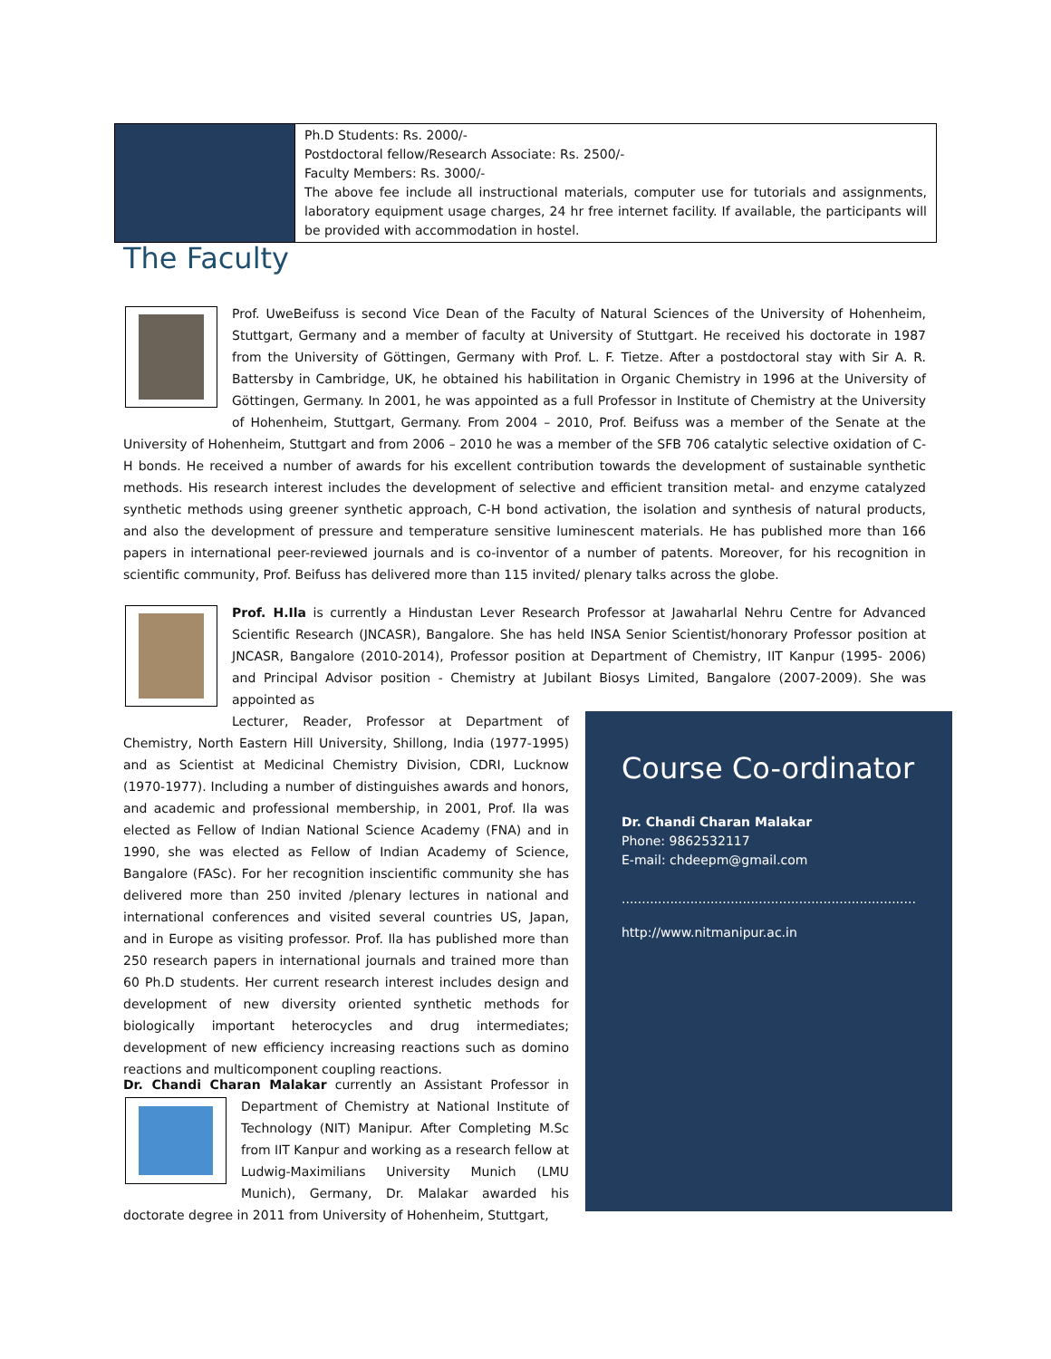| | Ph.D Students: Rs. 2000/- Postdoctoral fellow/Research Associate: Rs. 2500/- Faculty Members: Rs. 3000/- The above fee include all instructional materials, computer use for tutorials and assignments, laboratory equipment usage charges, 24 hr free internet facility. If available, the participants will be provided with accommodation in hostel. |
The Faculty
Prof. UweBeifuss is second Vice Dean of the Faculty of Natural Sciences of the University of Hohenheim, Stuttgart, Germany and a member of faculty at University of Stuttgart. He received his doctorate in 1987 from the University of Göttingen, Germany with Prof. L. F. Tietze. After a postdoctoral stay with Sir A. R. Battersby in Cambridge, UK, he obtained his habilitation in Organic Chemistry in 1996 at the University of Göttingen, Germany. In 2001, he was appointed as a full Professor in Institute of Chemistry at the University of Hohenheim, Stuttgart, Germany. From 2004 – 2010, Prof. Beifuss was a member of the Senate at the University of Hohenheim, Stuttgart and from 2006 – 2010 he was a member of the SFB 706 catalytic selective oxidation of C-H bonds. He received a number of awards for his excellent contribution towards the development of sustainable synthetic methods. His research interest includes the development of selective and efficient transition metal- and enzyme catalyzed synthetic methods using greener synthetic approach, C-H bond activation, the isolation and synthesis of natural products, and also the development of pressure and temperature sensitive luminescent materials. He has published more than 166 papers in international peer-reviewed journals and is co-inventor of a number of patents. Moreover, for his recognition in scientific community, Prof. Beifuss has delivered more than 115 invited/ plenary talks across the globe.
Prof. H.Ila is currently a Hindustan Lever Research Professor at Jawaharlal Nehru Centre for Advanced Scientific Research (JNCASR), Bangalore. She has held INSA Senior Scientist/honorary Professor position at JNCASR, Bangalore (2010-2014), Professor position at Department of Chemistry, IIT Kanpur (1995- 2006) and Principal Advisor position - Chemistry at Jubilant Biosys Limited, Bangalore (2007-2009). She was appointed as
Lecturer, Reader, Professor at Department of Chemistry, North Eastern Hill University, Shillong, India (1977-1995) and as Scientist at Medicinal Chemistry Division, CDRI, Lucknow (1970-1977). Including a number of distinguishes awards and honors, and academic and professional membership, in 2001, Prof. Ila was elected as Fellow of Indian National Science Academy (FNA) and in 1990, she was elected as Fellow of Indian Academy of Science, Bangalore (FASc). For her recognition inscientific community she has delivered more than 250 invited /plenary lectures in national and international conferences and visited several countries US, Japan, and in Europe as visiting professor. Prof. Ila has published more than 250 research papers in international journals and trained more than 60 Ph.D students. Her current research interest includes design and development of new diversity oriented synthetic methods for biologically important heterocycles and drug intermediates; development of new efficiency increasing reactions such as domino reactions and multicomponent coupling reactions.
Dr. Chandi Charan Malakar currently an Assistant Professor in
Department of Chemistry at National Institute of Technology (NIT) Manipur. After Completing M.Sc from IIT Kanpur and working as a research fellow at Ludwig-Maximilians University Munich (LMU Munich), Germany, Dr. Malakar awarded his doctorate degree in 2011 from University of Hohenheim, Stuttgart,
Course Co-ordinator
Dr. Chandi Charan Malakar
Phone: 9862532117
E-mail: chdeepm@gmail.com
.........................................................................
http://www.nitmanipur.ac.in